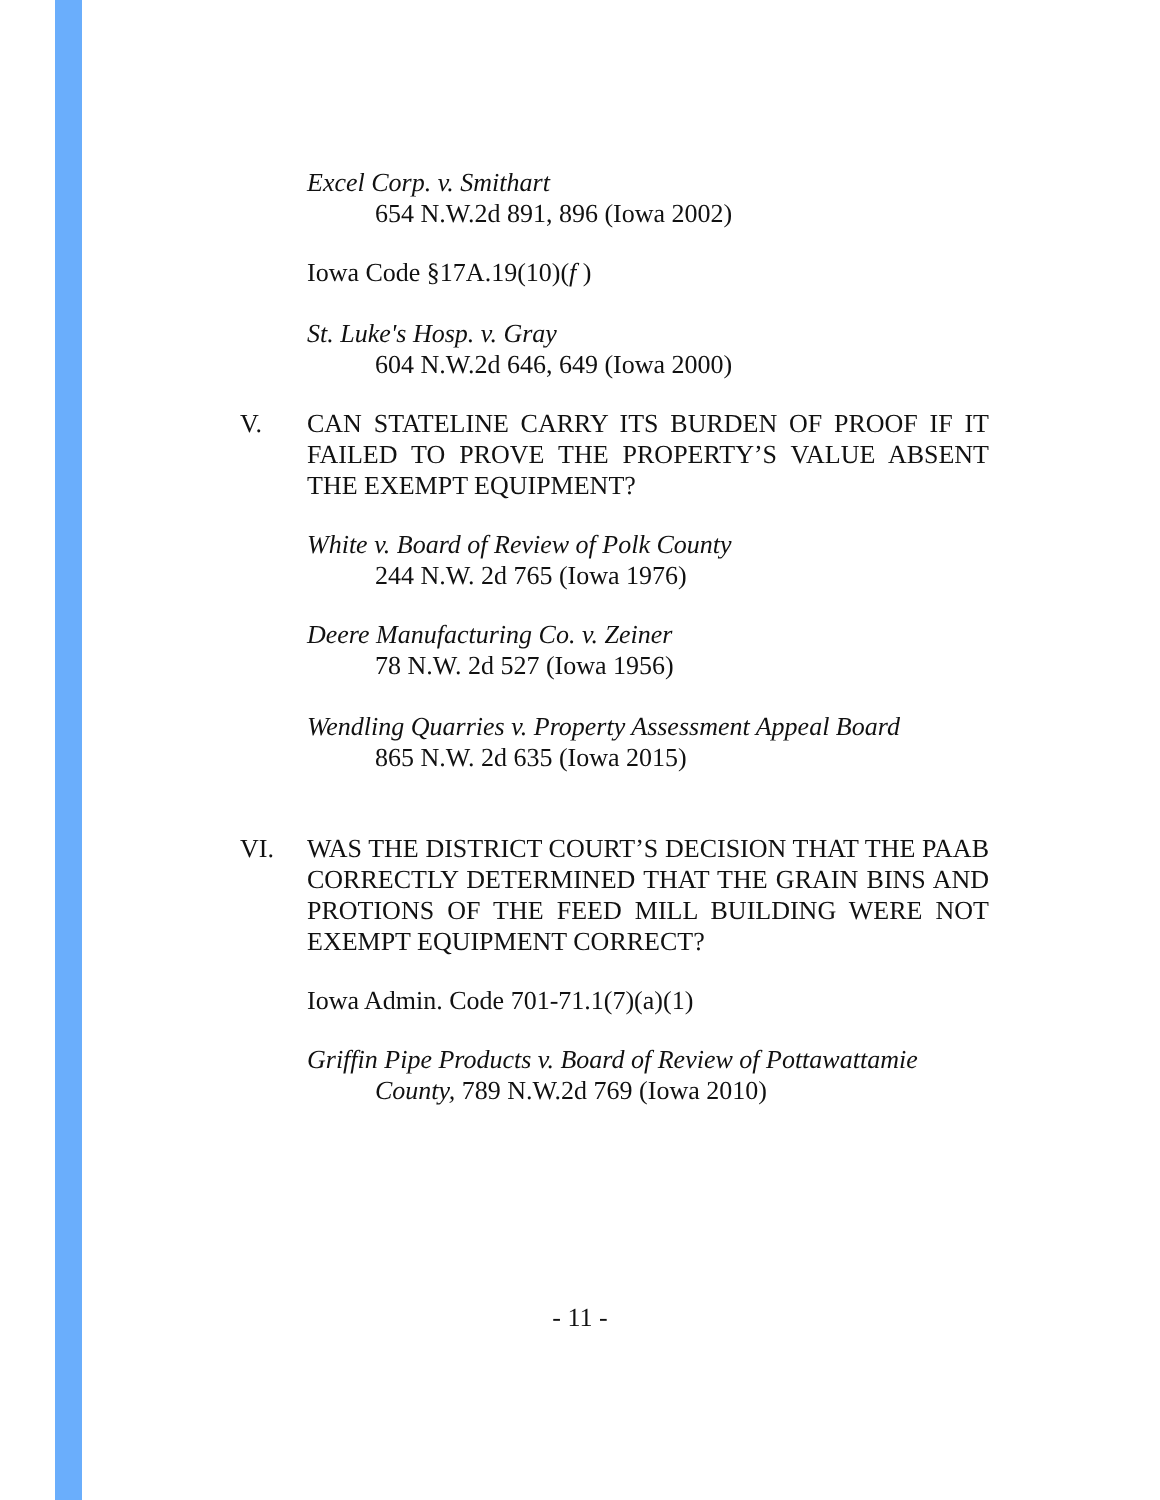Excel Corp. v. Smithart
654 N.W.2d 891, 896 (Iowa 2002)
Iowa Code §17A.19(10)(f )
St. Luke's Hosp. v. Gray
604 N.W.2d 646, 649 (Iowa 2000)
V. CAN STATELINE CARRY ITS BURDEN OF PROOF IF IT FAILED TO PROVE THE PROPERTY’S VALUE ABSENT THE EXEMPT EQUIPMENT?
White v. Board of Review of Polk County
244 N.W. 2d 765 (Iowa 1976)
Deere Manufacturing Co. v. Zeiner
78 N.W. 2d 527 (Iowa 1956)
Wendling Quarries v. Property Assessment Appeal Board
865 N.W. 2d 635 (Iowa 2015)
VI. WAS THE DISTRICT COURT’S DECISION THAT THE PAAB CORRECTLY DETERMINED THAT THE GRAIN BINS AND PROTIONS OF THE FEED MILL BUILDING WERE NOT EXEMPT EQUIPMENT CORRECT?
Iowa Admin. Code 701-71.1(7)(a)(1)
Griffin Pipe Products v. Board of Review of Pottawattamie
County, 789 N.W.2d 769 (Iowa 2010)
- 11 -